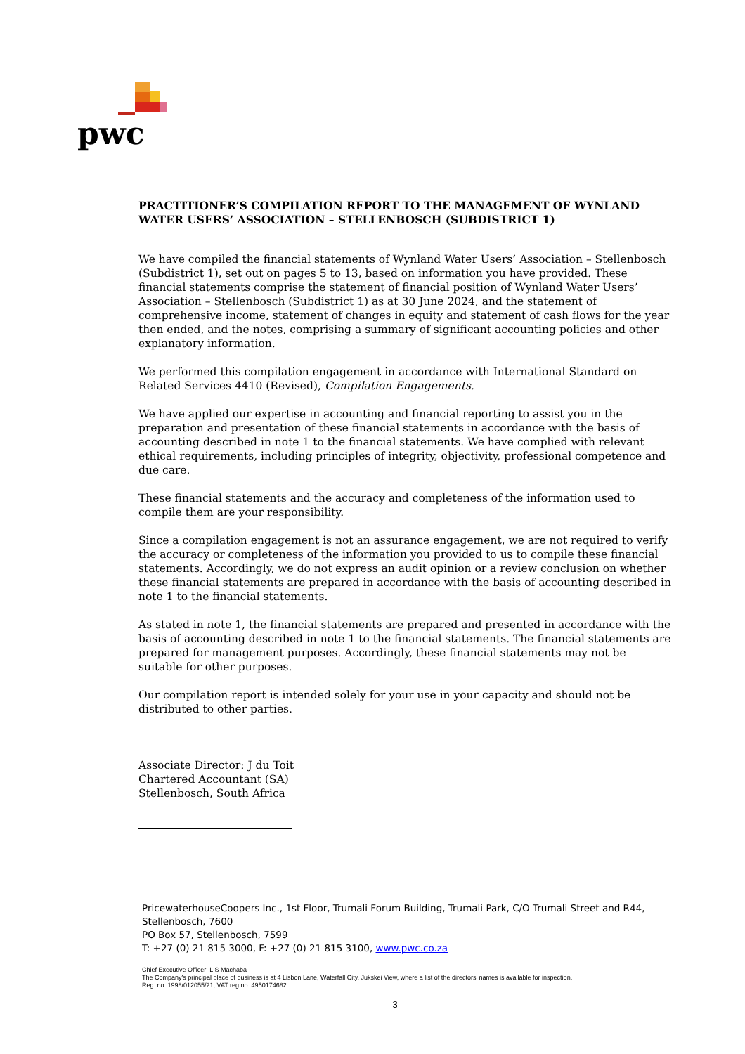pwc
PRACTITIONER’S COMPILATION REPORT TO THE MANAGEMENT OF WYNLAND WATER USERS’ ASSOCIATION – STELLENBOSCH (SUBDISTRICT 1)
We have compiled the financial statements of Wynland Water Users’ Association – Stellenbosch (Subdistrict 1), set out on pages 5 to 13, based on information you have provided. These financial statements comprise the statement of financial position of Wynland Water Users’ Association – Stellenbosch (Subdistrict 1) as at 30 June 2024, and the statement of comprehensive income, statement of changes in equity and statement of cash flows for the year then ended, and the notes, comprising a summary of significant accounting policies and other explanatory information.
We performed this compilation engagement in accordance with International Standard on Related Services 4410 (Revised), Compilation Engagements.
We have applied our expertise in accounting and financial reporting to assist you in the preparation and presentation of these financial statements in accordance with the basis of accounting described in note 1 to the financial statements. We have complied with relevant ethical requirements, including principles of integrity, objectivity, professional competence and due care.
These financial statements and the accuracy and completeness of the information used to compile them are your responsibility.
Since a compilation engagement is not an assurance engagement, we are not required to verify the accuracy or completeness of the information you provided to us to compile these financial statements. Accordingly, we do not express an audit opinion or a review conclusion on whether these financial statements are prepared in accordance with the basis of accounting described in note 1 to the financial statements.
As stated in note 1, the financial statements are prepared and presented in accordance with the basis of accounting described in note 1 to the financial statements. The financial statements are prepared for management purposes. Accordingly, these financial statements may not be suitable for other purposes.
Our compilation report is intended solely for your use in your capacity and should not be distributed to other parties.
Associate Director: J du Toit
Chartered Accountant (SA)
Stellenbosch, South Africa
PricewaterhouseCoopers Inc., 1st Floor, Trumali Forum Building, Trumali Park, C/O Trumali Street and R44, Stellenbosch, 7600
PO Box 57, Stellenbosch, 7599
T: +27 (0) 21 815 3000, F: +27 (0) 21 815 3100, www.pwc.co.za
Chief Executive Officer: L S Machaba
The Company’s principal place of business is at 4 Lisbon Lane, Waterfall City, Jukskei View, where a list of the directors’ names is available for inspection.
Reg. no. 1998/012055/21, VAT reg.no. 4950174682
3